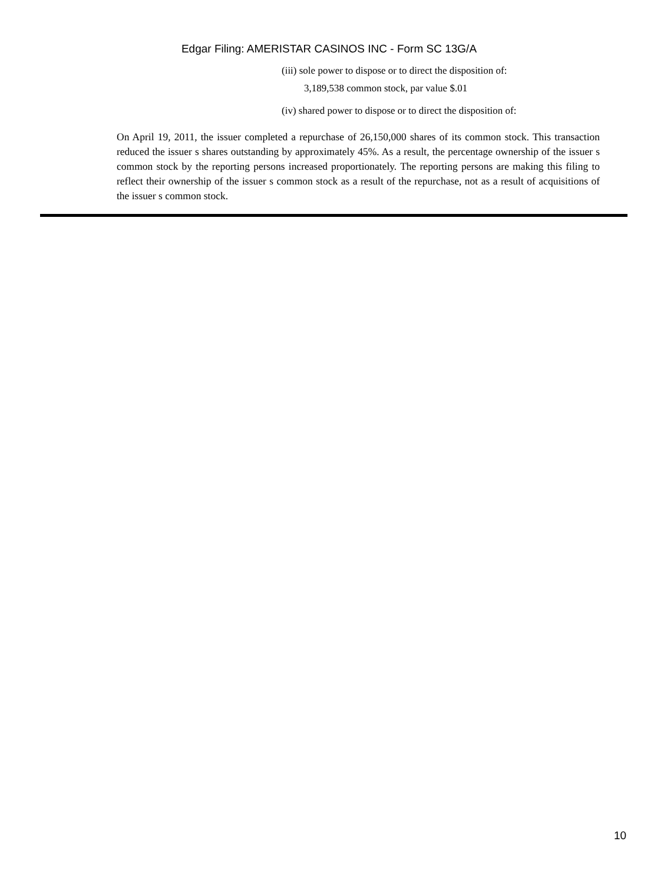Edgar Filing: AMERISTAR CASINOS INC - Form SC 13G/A
(iii) sole power to dispose or to direct the disposition of:
3,189,538 common stock, par value $.01
(iv) shared power to dispose or to direct the disposition of:
On April 19, 2011, the issuer completed a repurchase of 26,150,000 shares of its common stock. This transaction reduced the issuer s shares outstanding by approximately 45%. As a result, the percentage ownership of the issuer s common stock by the reporting persons increased proportionately. The reporting persons are making this filing to reflect their ownership of the issuer s common stock as a result of the repurchase, not as a result of acquisitions of the issuer s common stock.
10